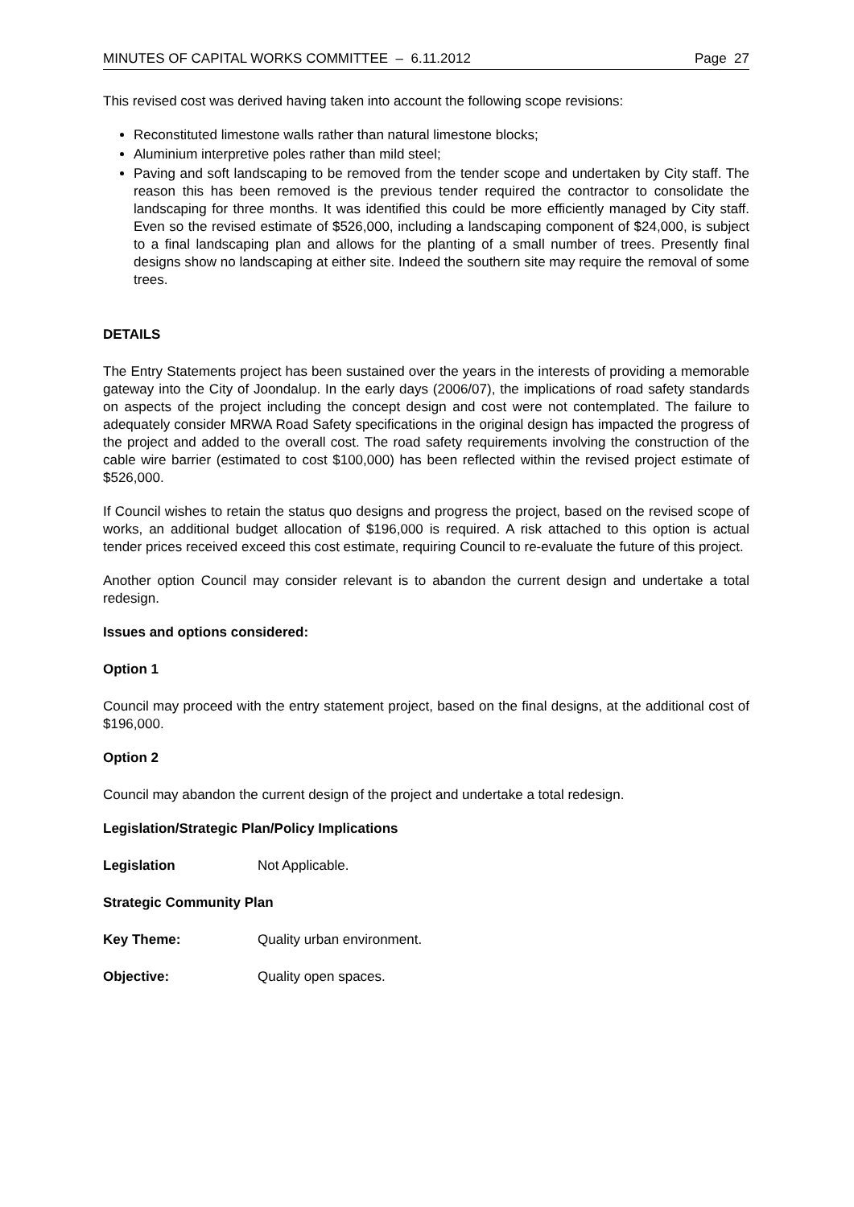MINUTES OF CAPITAL WORKS COMMITTEE – 6.11.2012 Page 27
This revised cost was derived having taken into account the following scope revisions:
Reconstituted limestone walls rather than natural limestone blocks;
Aluminium interpretive poles rather than mild steel;
Paving and soft landscaping to be removed from the tender scope and undertaken by City staff. The reason this has been removed is the previous tender required the contractor to consolidate the landscaping for three months. It was identified this could be more efficiently managed by City staff. Even so the revised estimate of $526,000, including a landscaping component of $24,000, is subject to a final landscaping plan and allows for the planting of a small number of trees. Presently final designs show no landscaping at either site. Indeed the southern site may require the removal of some trees.
DETAILS
The Entry Statements project has been sustained over the years in the interests of providing a memorable gateway into the City of Joondalup. In the early days (2006/07), the implications of road safety standards on aspects of the project including the concept design and cost were not contemplated. The failure to adequately consider MRWA Road Safety specifications in the original design has impacted the progress of the project and added to the overall cost. The road safety requirements involving the construction of the cable wire barrier (estimated to cost $100,000) has been reflected within the revised project estimate of $526,000.
If Council wishes to retain the status quo designs and progress the project, based on the revised scope of works, an additional budget allocation of $196,000 is required. A risk attached to this option is actual tender prices received exceed this cost estimate, requiring Council to re-evaluate the future of this project.
Another option Council may consider relevant is to abandon the current design and undertake a total redesign.
Issues and options considered:
Option 1
Council may proceed with the entry statement project, based on the final designs, at the additional cost of $196,000.
Option 2
Council may abandon the current design of the project and undertake a total redesign.
Legislation/Strategic Plan/Policy Implications
Legislation Not Applicable.
Strategic Community Plan
Key Theme: Quality urban environment.
Objective: Quality open spaces.